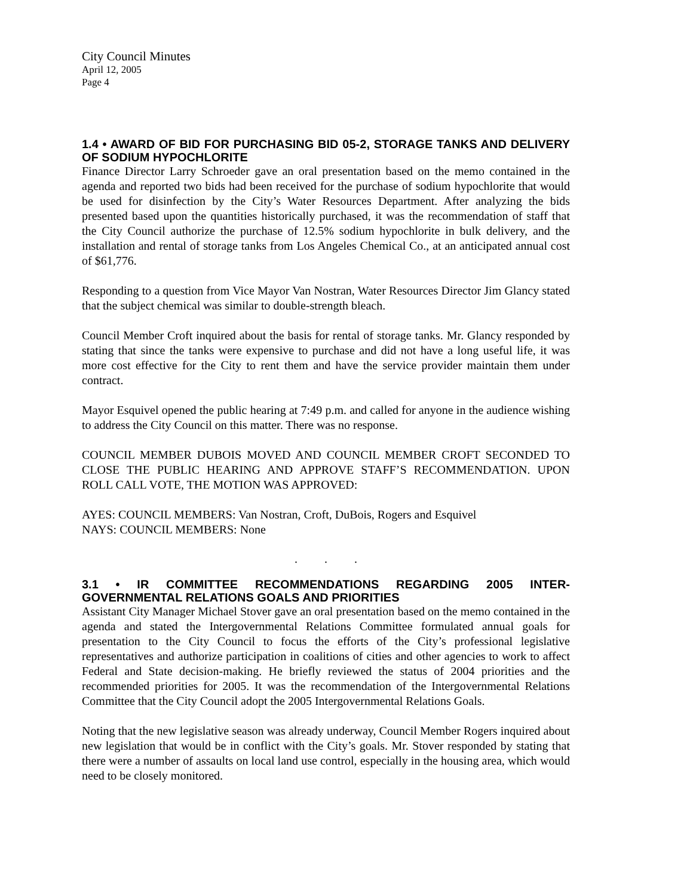City Council Minutes
April 12, 2005
Page 4
1.4 • AWARD OF BID FOR PURCHASING BID 05-2, STORAGE TANKS AND DELIVERY OF SODIUM HYPOCHLORITE
Finance Director Larry Schroeder gave an oral presentation based on the memo contained in the agenda and reported two bids had been received for the purchase of sodium hypochlorite that would be used for disinfection by the City’s Water Resources Department. After analyzing the bids presented based upon the quantities historically purchased, it was the recommendation of staff that the City Council authorize the purchase of 12.5% sodium hypochlorite in bulk delivery, and the installation and rental of storage tanks from Los Angeles Chemical Co., at an anticipated annual cost of $61,776.
Responding to a question from Vice Mayor Van Nostran, Water Resources Director Jim Glancy stated that the subject chemical was similar to double-strength bleach.
Council Member Croft inquired about the basis for rental of storage tanks. Mr. Glancy responded by stating that since the tanks were expensive to purchase and did not have a long useful life, it was more cost effective for the City to rent them and have the service provider maintain them under contract.
Mayor Esquivel opened the public hearing at 7:49 p.m. and called for anyone in the audience wishing to address the City Council on this matter. There was no response.
COUNCIL MEMBER DUBOIS MOVED AND COUNCIL MEMBER CROFT SECONDED TO CLOSE THE PUBLIC HEARING AND APPROVE STAFF’S RECOMMENDATION. UPON ROLL CALL VOTE, THE MOTION WAS APPROVED:
AYES: COUNCIL MEMBERS: Van Nostran, Croft, DuBois, Rogers and Esquivel
NAYS: COUNCIL MEMBERS: None
. . .
3.1 • IR COMMITTEE RECOMMENDATIONS REGARDING 2005 INTER-GOVERNMENTAL RELATIONS GOALS AND PRIORITIES
Assistant City Manager Michael Stover gave an oral presentation based on the memo contained in the agenda and stated the Intergovernmental Relations Committee formulated annual goals for presentation to the City Council to focus the efforts of the City’s professional legislative representatives and authorize participation in coalitions of cities and other agencies to work to affect Federal and State decision-making. He briefly reviewed the status of 2004 priorities and the recommended priorities for 2005. It was the recommendation of the Intergovernmental Relations Committee that the City Council adopt the 2005 Intergovernmental Relations Goals.
Noting that the new legislative season was already underway, Council Member Rogers inquired about new legislation that would be in conflict with the City’s goals. Mr. Stover responded by stating that there were a number of assaults on local land use control, especially in the housing area, which would need to be closely monitored.